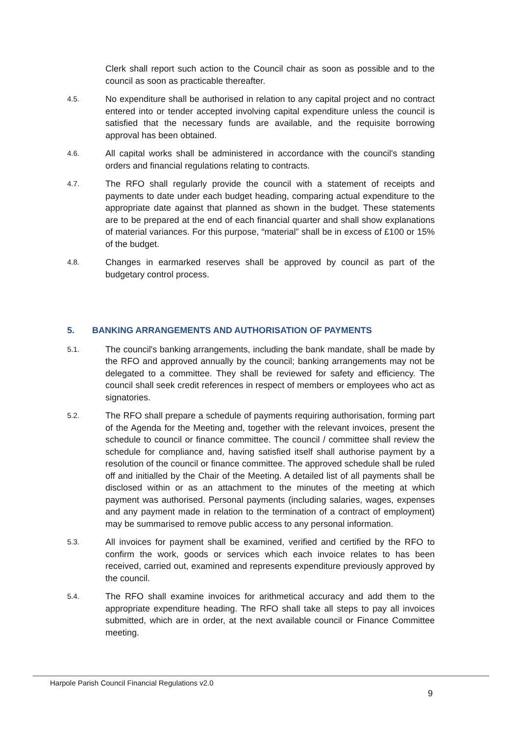Clerk shall report such action to the Council chair as soon as possible and to the council as soon as practicable thereafter.
4.5.
No expenditure shall be authorised in relation to any capital project and no contract entered into or tender accepted involving capital expenditure unless the council is satisfied that the necessary funds are available, and the requisite borrowing approval has been obtained.
4.6.
All capital works shall be administered in accordance with the council's standing orders and financial regulations relating to contracts.
4.7.
The RFO shall regularly provide the council with a statement of receipts and payments to date under each budget heading, comparing actual expenditure to the appropriate date against that planned as shown in the budget. These statements are to be prepared at the end of each financial quarter and shall show explanations of material variances. For this purpose, “material” shall be in excess of £100 or 15% of the budget.
4.8.
Changes in earmarked reserves shall be approved by council as part of the budgetary control process.
5. BANKING ARRANGEMENTS AND AUTHORISATION OF PAYMENTS
5.1.
The council's banking arrangements, including the bank mandate, shall be made by the RFO and approved annually by the council; banking arrangements may not be delegated to a committee. They shall be reviewed for safety and efficiency. The council shall seek credit references in respect of members or employees who act as signatories.
5.2.
The RFO shall prepare a schedule of payments requiring authorisation, forming part of the Agenda for the Meeting and, together with the relevant invoices, present the schedule to council or finance committee. The council / committee shall review the schedule for compliance and, having satisfied itself shall authorise payment by a resolution of the council or finance committee. The approved schedule shall be ruled off and initialled by the Chair of the Meeting. A detailed list of all payments shall be disclosed within or as an attachment to the minutes of the meeting at which payment was authorised. Personal payments (including salaries, wages, expenses and any payment made in relation to the termination of a contract of employment) may be summarised to remove public access to any personal information.
5.3.
All invoices for payment shall be examined, verified and certified by the RFO to confirm the work, goods or services which each invoice relates to has been received, carried out, examined and represents expenditure previously approved by the council.
5.4.
The RFO shall examine invoices for arithmetical accuracy and add them to the appropriate expenditure heading. The RFO shall take all steps to pay all invoices submitted, which are in order, at the next available council or Finance Committee meeting.
Harpole Parish Council Financial Regulations v2.0
9